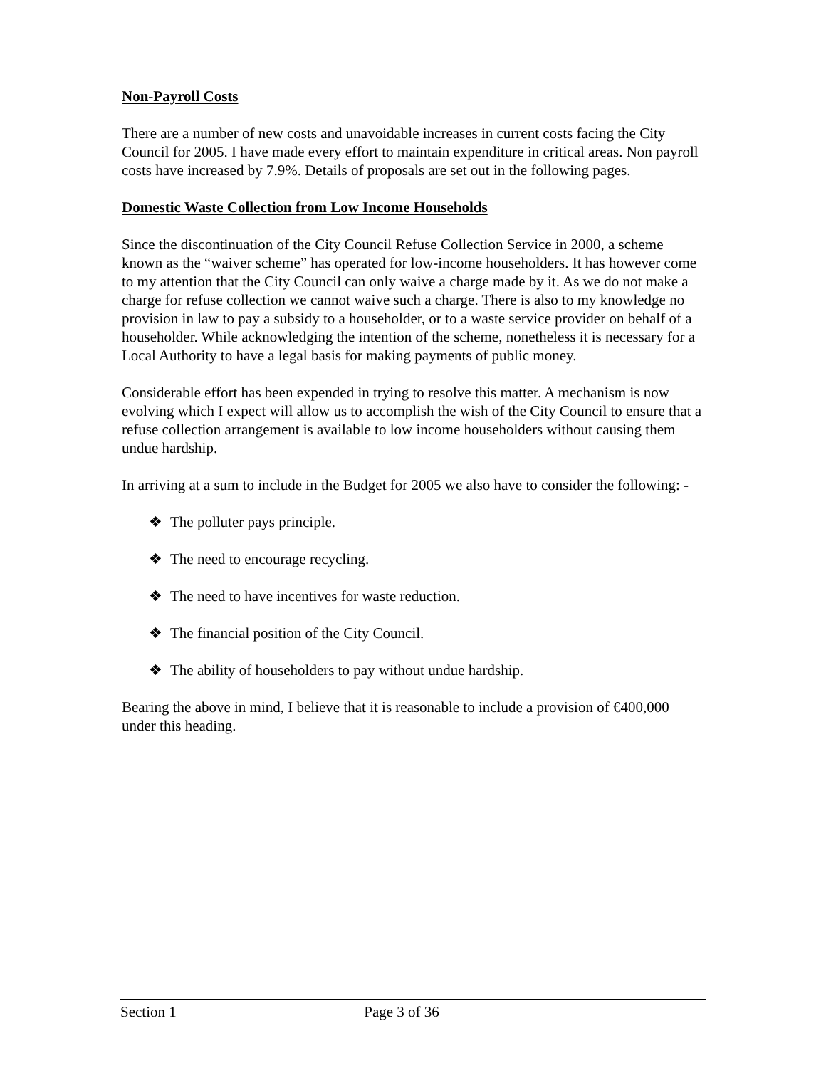Non-Payroll Costs
There are a number of new costs and unavoidable increases in current costs facing the City Council for 2005. I have made every effort to maintain expenditure in critical areas. Non payroll costs have increased by 7.9%. Details of proposals are set out in the following pages.
Domestic Waste Collection from Low Income Households
Since the discontinuation of the City Council Refuse Collection Service in 2000, a scheme known as the “waiver scheme” has operated for low-income householders. It has however come to my attention that the City Council can only waive a charge made by it. As we do not make a charge for refuse collection we cannot waive such a charge. There is also to my knowledge no provision in law to pay a subsidy to a householder, or to a waste service provider on behalf of a householder. While acknowledging the intention of the scheme, nonetheless it is necessary for a Local Authority to have a legal basis for making payments of public money.
Considerable effort has been expended in trying to resolve this matter. A mechanism is now evolving which I expect will allow us to accomplish the wish of the City Council to ensure that a refuse collection arrangement is available to low income householders without causing them undue hardship.
In arriving at a sum to include in the Budget for 2005 we also have to consider the following: -
❖ The polluter pays principle.
❖ The need to encourage recycling.
❖ The need to have incentives for waste reduction.
❖ The financial position of the City Council.
❖ The ability of householders to pay without undue hardship.
Bearing the above in mind, I believe that it is reasonable to include a provision of €400,000 under this heading.
Section 1 Page 3 of 36